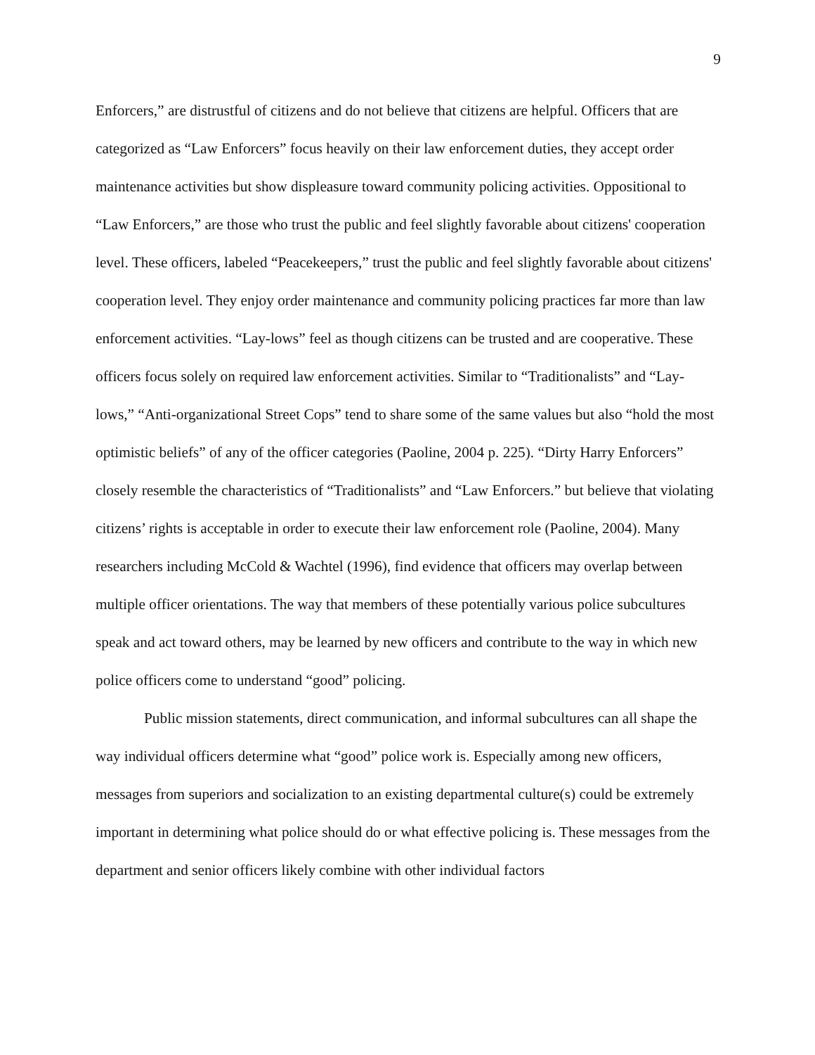9
Enforcers,” are distrustful of citizens and do not believe that citizens are helpful. Officers that are categorized as “Law Enforcers” focus heavily on their law enforcement duties, they accept order maintenance activities but show displeasure toward community policing activities. Oppositional to “Law Enforcers,” are those who trust the public and feel slightly favorable about citizens' cooperation level. These officers, labeled “Peacekeepers,” trust the public and feel slightly favorable about citizens' cooperation level. They enjoy order maintenance and community policing practices far more than law enforcement activities. “Lay-lows” feel as though citizens can be trusted and are cooperative. These officers focus solely on required law enforcement activities. Similar to “Traditionalists” and “Lay-lows,” “Anti-organizational Street Cops” tend to share some of the same values but also “hold the most optimistic beliefs” of any of the officer categories (Paoline, 2004 p. 225). “Dirty Harry Enforcers” closely resemble the characteristics of “Traditionalists” and “Law Enforcers.” but believe that violating citizens’ rights is acceptable in order to execute their law enforcement role (Paoline, 2004). Many researchers including McCold & Wachtel (1996), find evidence that officers may overlap between multiple officer orientations. The way that members of these potentially various police subcultures speak and act toward others, may be learned by new officers and contribute to the way in which new police officers come to understand “good” policing.
Public mission statements, direct communication, and informal subcultures can all shape the way individual officers determine what “good” police work is. Especially among new officers, messages from superiors and socialization to an existing departmental culture(s) could be extremely important in determining what police should do or what effective policing is. These messages from the department and senior officers likely combine with other individual factors